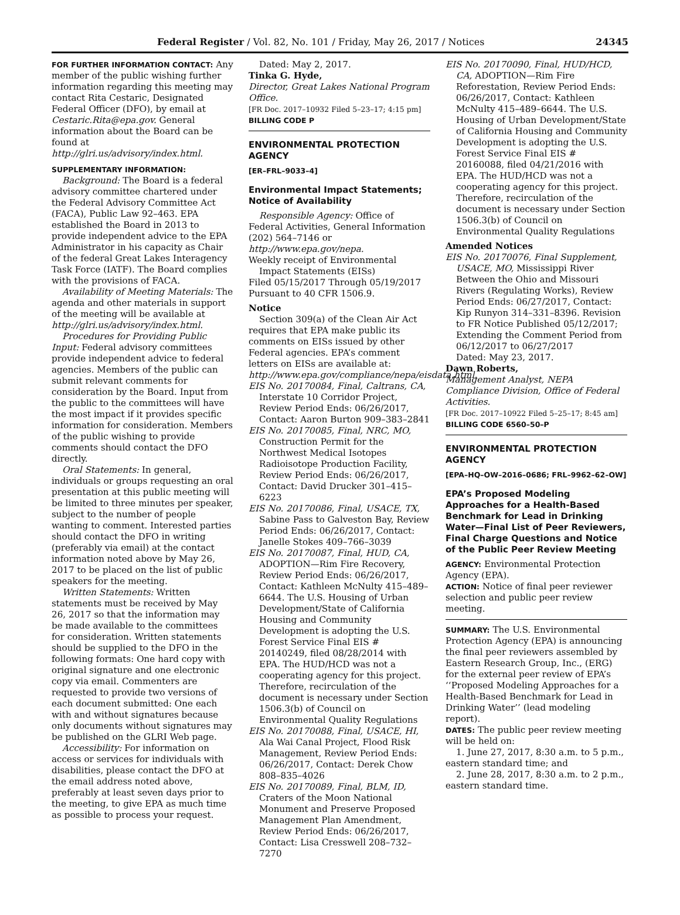Federal Register / Vol. 82, No. 101 / Friday, May 26, 2017 / Notices 24345
FOR FURTHER INFORMATION CONTACT: Any member of the public wishing further information regarding this meeting may contact Rita Cestaric, Designated Federal Officer (DFO), by email at Cestaric.Rita@epa.gov. General information about the Board can be found at http://glri.us/advisory/index.html.
SUPPLEMENTARY INFORMATION:
Background: The Board is a federal advisory committee chartered under the Federal Advisory Committee Act (FACA), Public Law 92–463. EPA established the Board in 2013 to provide independent advice to the EPA Administrator in his capacity as Chair of the federal Great Lakes Interagency Task Force (IATF). The Board complies with the provisions of FACA.
Availability of Meeting Materials: The agenda and other materials in support of the meeting will be available at http://glri.us/advisory/index.html.
Procedures for Providing Public Input: Federal advisory committees provide independent advice to federal agencies. Members of the public can submit relevant comments for consideration by the Board. Input from the public to the committees will have the most impact if it provides specific information for consideration. Members of the public wishing to provide comments should contact the DFO directly.
Oral Statements: In general, individuals or groups requesting an oral presentation at this public meeting will be limited to three minutes per speaker, subject to the number of people wanting to comment. Interested parties should contact the DFO in writing (preferably via email) at the contact information noted above by May 26, 2017 to be placed on the list of public speakers for the meeting.
Written Statements: Written statements must be received by May 26, 2017 so that the information may be made available to the committees for consideration. Written statements should be supplied to the DFO in the following formats: One hard copy with original signature and one electronic copy via email. Commenters are requested to provide two versions of each document submitted: One each with and without signatures because only documents without signatures may be published on the GLRI Web page.
Accessibility: For information on access or services for individuals with disabilities, please contact the DFO at the email address noted above, preferably at least seven days prior to the meeting, to give EPA as much time as possible to process your request.
Dated: May 2, 2017.
Tinka G. Hyde,
Director, Great Lakes National Program Office.
[FR Doc. 2017–10932 Filed 5–23–17; 4:15 pm]
BILLING CODE P
ENVIRONMENTAL PROTECTION AGENCY
[ER–FRL–9033–4]
Environmental Impact Statements; Notice of Availability
Responsible Agency: Office of Federal Activities, General Information (202) 564–7146 or http://www.epa.gov/nepa.
Weekly receipt of Environmental Impact Statements (EISs)
Filed 05/15/2017 Through 05/19/2017
Pursuant to 40 CFR 1506.9.
Notice
Section 309(a) of the Clean Air Act requires that EPA make public its comments on EISs issued by other Federal agencies. EPA’s comment letters on EISs are available at: http://www.epa.gov/compliance/nepa/eisdata.html.
EIS No. 20170084, Final, Caltrans, CA, Interstate 10 Corridor Project, Review Period Ends: 06/26/2017, Contact: Aaron Burton 909–383–2841
EIS No. 20170085, Final, NRC, MO, Construction Permit for the Northwest Medical Isotopes Radioisotope Production Facility, Review Period Ends: 06/26/2017, Contact: David Drucker 301–415–6223
EIS No. 20170086, Final, USACE, TX, Sabine Pass to Galveston Bay, Review Period Ends: 06/26/2017, Contact: Janelle Stokes 409–766–3039
EIS No. 20170087, Final, HUD, CA, ADOPTION—Rim Fire Recovery, Review Period Ends: 06/26/2017, Contact: Kathleen McNulty 415–489–6644. The U.S. Housing of Urban Development/State of California Housing and Community Development is adopting the U.S. Forest Service Final EIS # 20140249, filed 08/28/2014 with EPA. The HUD/HCD was not a cooperating agency for this project. Therefore, recirculation of the document is necessary under Section 1506.3(b) of Council on Environmental Quality Regulations
EIS No. 20170088, Final, USACE, HI, Ala Wai Canal Project, Flood Risk Management, Review Period Ends: 06/26/2017, Contact: Derek Chow 808–835–4026
EIS No. 20170089, Final, BLM, ID, Craters of the Moon National Monument and Preserve Proposed Management Plan Amendment, Review Period Ends: 06/26/2017, Contact: Lisa Cresswell 208–732–7270
EIS No. 20170090, Final, HUD/HCD, CA, ADOPTION—Rim Fire Reforestation, Review Period Ends: 06/26/2017, Contact: Kathleen McNulty 415–489–6644. The U.S. Housing of Urban Development/State of California Housing and Community Development is adopting the U.S. Forest Service Final EIS # 20160088, filed 04/21/2016 with EPA. The HUD/HCD was not a cooperating agency for this project. Therefore, recirculation of the document is necessary under Section 1506.3(b) of Council on Environmental Quality Regulations
Amended Notices
EIS No. 20170076, Final Supplement, USACE, MO, Mississippi River Between the Ohio and Missouri Rivers (Regulating Works), Review Period Ends: 06/27/2017, Contact: Kip Runyon 314–331–8396. Revision to FR Notice Published 05/12/2017; Extending the Comment Period from 06/12/2017 to 06/27/2017
Dated: May 23, 2017.
Dawn Roberts,
Management Analyst, NEPA Compliance Division, Office of Federal Activities.
[FR Doc. 2017–10922 Filed 5–25–17; 8:45 am]
BILLING CODE 6560–50–P
ENVIRONMENTAL PROTECTION AGENCY
[EPA–HQ–OW–2016–0686; FRL–9962–62–OW]
EPA’s Proposed Modeling Approaches for a Health-Based Benchmark for Lead in Drinking Water—Final List of Peer Reviewers, Final Charge Questions and Notice of the Public Peer Review Meeting
AGENCY: Environmental Protection Agency (EPA).
ACTION: Notice of final peer reviewer selection and public peer review meeting.
SUMMARY: The U.S. Environmental Protection Agency (EPA) is announcing the final peer reviewers assembled by Eastern Research Group, Inc., (ERG) for the external peer review of EPA’s ‘‘Proposed Modeling Approaches for a Health-Based Benchmark for Lead in Drinking Water’’ (lead modeling report).
DATES: The public peer review meeting will be held on:
1. June 27, 2017, 8:30 a.m. to 5 p.m., eastern standard time; and
2. June 28, 2017, 8:30 a.m. to 2 p.m., eastern standard time.